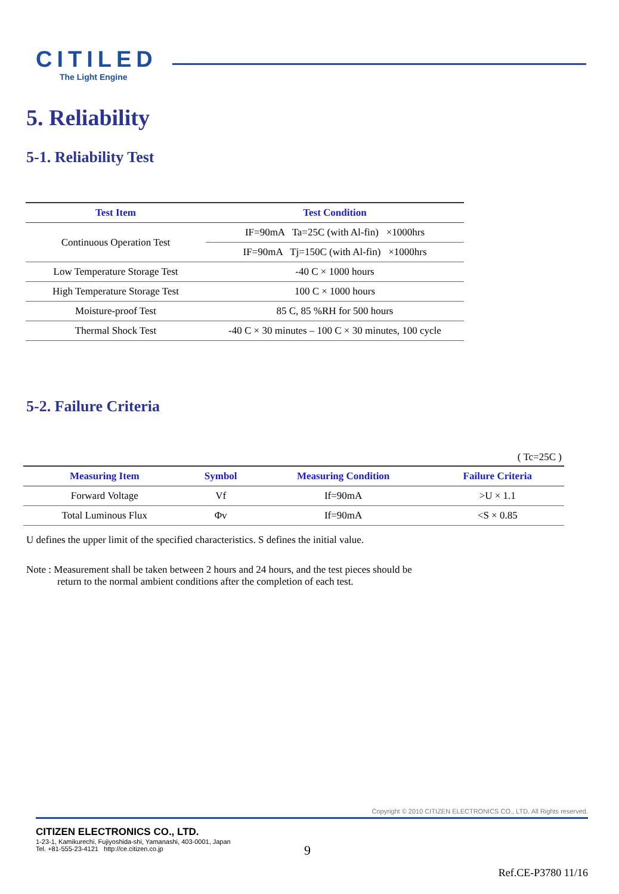CITILED
The Light Engine
5. Reliability
5-1. Reliability Test
| Test Item | Test Condition |
| --- | --- |
| Continuous Operation Test | IF=90mA Ta=25C (with Al-fin) ×1000hrs |
| | IF=90mA Tj=150C (with Al-fin) ×1000hrs |
| Low Temperature Storage Test | -40 C × 1000 hours |
| High Temperature Storage Test | 100 C × 1000 hours |
| Moisture-proof Test | 85 C, 85 %RH for 500 hours |
| Thermal Shock Test | -40 C × 30 minutes – 100 C × 30 minutes, 100 cycle |
5-2. Failure Criteria
( Tc=25C )
| Measuring Item | Symbol | Measuring Condition | Failure Criteria |
| --- | --- | --- | --- |
| Forward Voltage | Vf | If=90mA | >U × 1.1 |
| Total Luminous Flux | Φv | If=90mA | <S × 0.85 |
U defines the upper limit of the specified characteristics. S defines the initial value.
Note : Measurement shall be taken between 2 hours and 24 hours, and the test pieces should be
return to the normal ambient conditions after the completion of each test.
Copyright © 2010 CITIZEN ELECTRONICS CO., LTD. All Rights reserved.
CITIZEN ELECTRONICS CO., LTD.
1-23-1, Kamikurechi, Fujiyoshida-shi, Yamanashi, 403-0001, Japan
Tel. +81-555-23-4121 http://ce.citizen.co.jp
9
Ref.CE-P3780 11/16